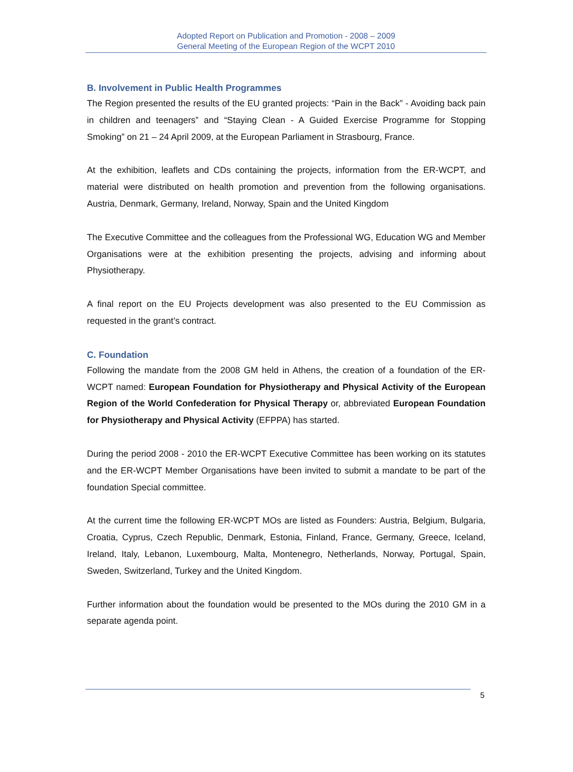Adopted Report on Publication and Promotion - 2008 – 2009
General Meeting of the European Region of the WCPT 2010
B. Involvement in Public Health Programmes
The Region presented the results of the EU granted projects: “Pain in the Back” - Avoiding back pain in children and teenagers” and “Staying Clean - A Guided Exercise Programme for Stopping Smoking” on 21 – 24 April 2009, at the European Parliament in Strasbourg, France.
At the exhibition, leaflets and CDs containing the projects, information from the ER-WCPT, and material were distributed on health promotion and prevention from the following organisations. Austria, Denmark, Germany, Ireland, Norway, Spain and the United Kingdom
The Executive Committee and the colleagues from the Professional WG, Education WG and Member Organisations were at the exhibition presenting the projects, advising and informing about Physiotherapy.
A final report on the EU Projects development was also presented to the EU Commission as requested in the grant’s contract.
C. Foundation
Following the mandate from the 2008 GM held in Athens, the creation of a foundation of the ER-WCPT named: European Foundation for Physiotherapy and Physical Activity of the European Region of the World Confederation for Physical Therapy or, abbreviated European Foundation for Physiotherapy and Physical Activity (EFPPA) has started.
During the period 2008 - 2010 the ER-WCPT Executive Committee has been working on its statutes and the ER-WCPT Member Organisations have been invited to submit a mandate to be part of the foundation Special committee.
At the current time the following ER-WCPT MOs are listed as Founders: Austria, Belgium, Bulgaria, Croatia, Cyprus, Czech Republic, Denmark, Estonia, Finland, France, Germany, Greece, Iceland, Ireland, Italy, Lebanon, Luxembourg, Malta, Montenegro, Netherlands, Norway, Portugal, Spain, Sweden, Switzerland, Turkey and the United Kingdom.
Further information about the foundation would be presented to the MOs during the 2010 GM in a separate agenda point.
5